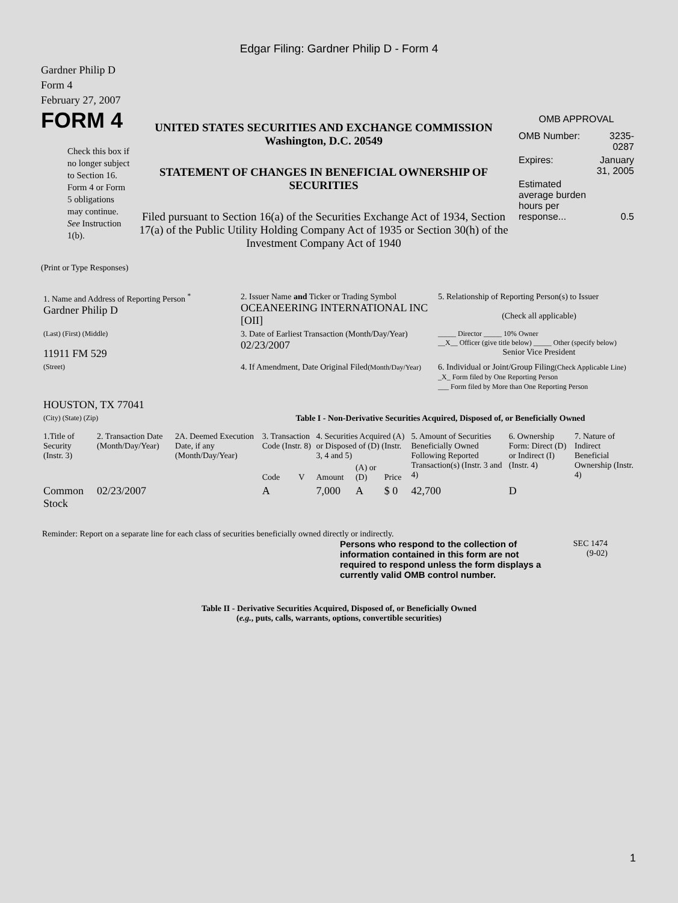Edgar Filing: Gardner Philip D - Form 4
Gardner Philip D
Form 4
February 27, 2007
FORM 4
Check this box if no longer subject to Section 16. Form 4 or Form 5 obligations may continue. See Instruction 1(b).
UNITED STATES SECURITIES AND EXCHANGE COMMISSION
Washington, D.C. 20549
STATEMENT OF CHANGES IN BENEFICIAL OWNERSHIP OF SECURITIES
Filed pursuant to Section 16(a) of the Securities Exchange Act of 1934, Section 17(a) of the Public Utility Holding Company Act of 1935 or Section 30(h) of the Investment Company Act of 1940
OMB APPROVAL
| OMB Number: | 3235-0287 |
| Expires: | January 31, 2005 |
| Estimated average burden hours per response... | 0.5 |
(Print or Type Responses)
| 1. Name and Address of Reporting Person <sup>*</sup> Gardner Philip D | 2. Issuer Name and Ticker or Trading Symbol OCEANEERING INTERNATIONAL INC [OII] | 5. Relationship of Reporting Person(s) to Issuer (Check all applicable) |
| (Last) (First) (Middle) 11911 FM 529 | 3. Date of Earliest Transaction (Month/Day/Year) 02/23/2007 | _____ Director _____ 10% Owner __X__ Officer (give title below) _____ Other (specify below) Senior Vice President |
| (Street) HOUSTON, TX 77041 | 4. If Amendment, Date Original Filed (Month/Day/Year) | 6. Individual or Joint/Group Filing (Check Applicable Line) _X_ Form filed by One Reporting Person ___ Form filed by More than One Reporting Person |
| (City) (State) (Zip) | Table I - Non-Derivative Securities Acquired, Disposed of, or Beneficially Owned | |
| 1.Title of Security (Instr. 3) | 2. Transaction Date (Month/Day/Year) | 2A. Deemed Execution Date, if any (Month/Day/Year) | 3. Transaction Code (Instr. 8) | | 4. Securities Acquired (A) or Disposed of (D) (Instr. 3, 4 and 5) | | | 5. Amount of Securities Beneficially Owned Following Reported Transaction(s) (Instr. 3 and 4) | 6. Ownership Form: Direct (D) or Indirect (I) (Instr. 4) | 7. Nature of Indirect Beneficial Ownership (Instr. 4) |
| | | | Code | V | Amount | (A) or (D) | Price | | | |
| Common Stock | 02/23/2007 | | A | | 7,000 | A | $ 0 | 42,700 | D | |
Reminder: Report on a separate line for each class of securities beneficially owned directly or indirectly.
Persons who respond to the collection of information contained in this form are not required to respond unless the form displays a currently valid OMB control number.
SEC 1474
(9-02)
Table II - Derivative Securities Acquired, Disposed of, or Beneficially Owned
(e.g., puts, calls, warrants, options, convertible securities)
1